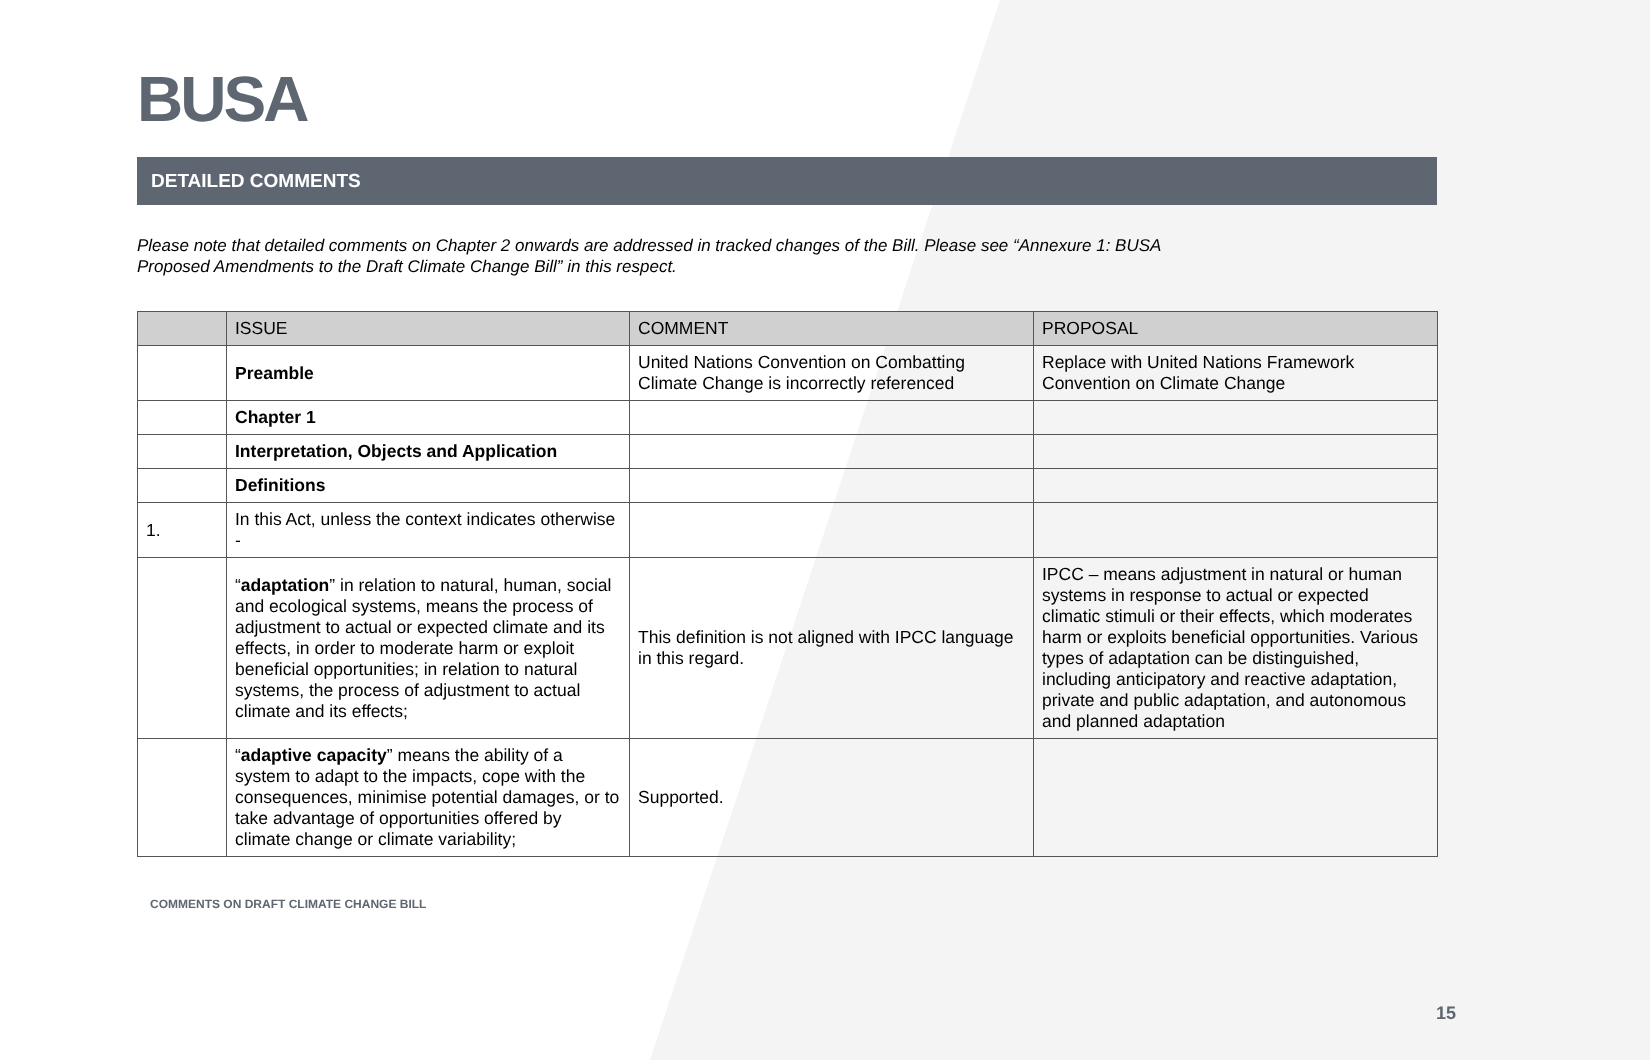BUSA
DETAILED COMMENTS
Please note that detailed comments on Chapter 2 onwards are addressed in tracked changes of the Bill. Please see “Annexure 1: BUSA
Proposed Amendments to the Draft Climate Change Bill” in this respect.
| | ISSUE | COMMENT | PROPOSAL |
| --- | --- | --- | --- |
| | Preamble | United Nations Convention on Combatting Climate Change is incorrectly referenced | Replace with United Nations Framework Convention on Climate Change |
| | Chapter 1 | | |
| | Interpretation, Objects and Application | | |
| | Definitions | | |
| 1. | In this Act, unless the context indicates otherwise - | | |
| | “ adaptation ” in relation to natural, human, social and ecological systems, means the process of adjustment to actual or expected climate and its effects, in order to moderate harm or exploit beneficial opportunities; in relation to natural systems, the process of adjustment to actual climate and its effects; | This definition is not aligned with IPCC language in this regard. | IPCC – means adjustment in natural or human systems in response to actual or expected climatic stimuli or their effects, which moderates harm or exploits beneficial opportunities. Various types of adaptation can be distinguished, including anticipatory and reactive adaptation, private and public adaptation, and autonomous and planned adaptation |
| | “ adaptive capacity ” means the ability of a system to adapt to the impacts, cope with the consequences, minimise potential damages, or to take advantage of opportunities offered by climate change or climate variability; | Supported. | |
COMMENTS ON DRAFT CLIMATE CHANGE BILL
15